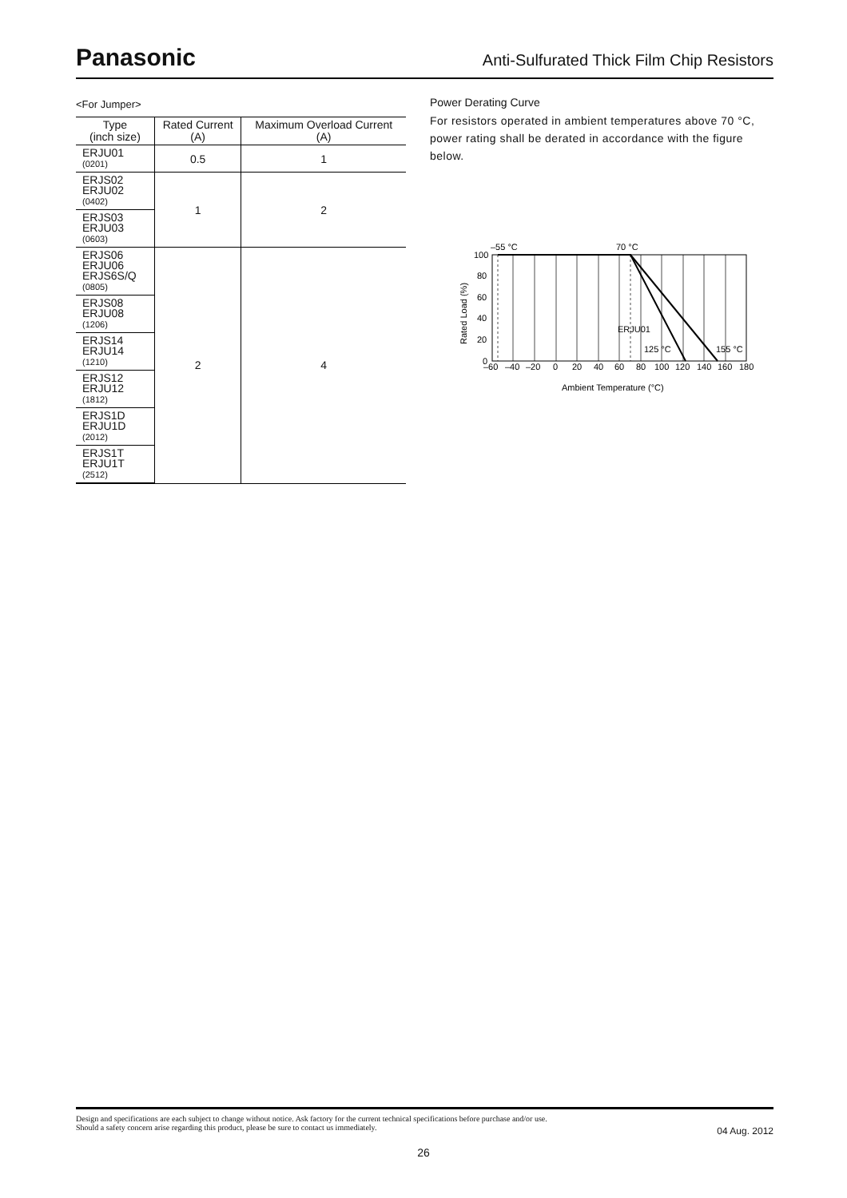Panasonic
Anti-Sulfurated Thick Film Chip Resistors
<For Jumper>
| Type (inch size) | Rated Current (A) | Maximum Overload Current (A) |
| --- | --- | --- |
| ERJU01 (0201) | 0.5 | 1 |
| ERJS02 ERJU02 (0402) | 1 | 2 |
| ERJS03 ERJU03 (0603) | | |
| ERJS06 ERJU06 ERJS6S/Q (0805) | 2 | 4 |
| ERJS08 ERJU08 (1206) | | |
| ERJS14 ERJU14 (1210) | | |
| ERJS12 ERJU12 (1812) | | |
| ERJS1D ERJU1D (2012) | | |
| ERJS1T ERJU1T (2512) | | |
Power Derating Curve
For resistors operated in ambient temperatures above 70 °C, power rating shall be derated in accordance with the figure below.
100
80
60
40
20
0
–55 °C
70 °C
ERJU01
125 °C
155 °C
–60
–40
–20
0
20
40
60
80
100
120
140
160
180
Ambient Temperature (°C)
Rated Load (%)
Design and specifications are each subject to change without notice. Ask factory for the current technical specifications before purchase and/or use.
Should a safety concern arise regarding this product, please be sure to contact us immediately.
04 Aug. 2012
26